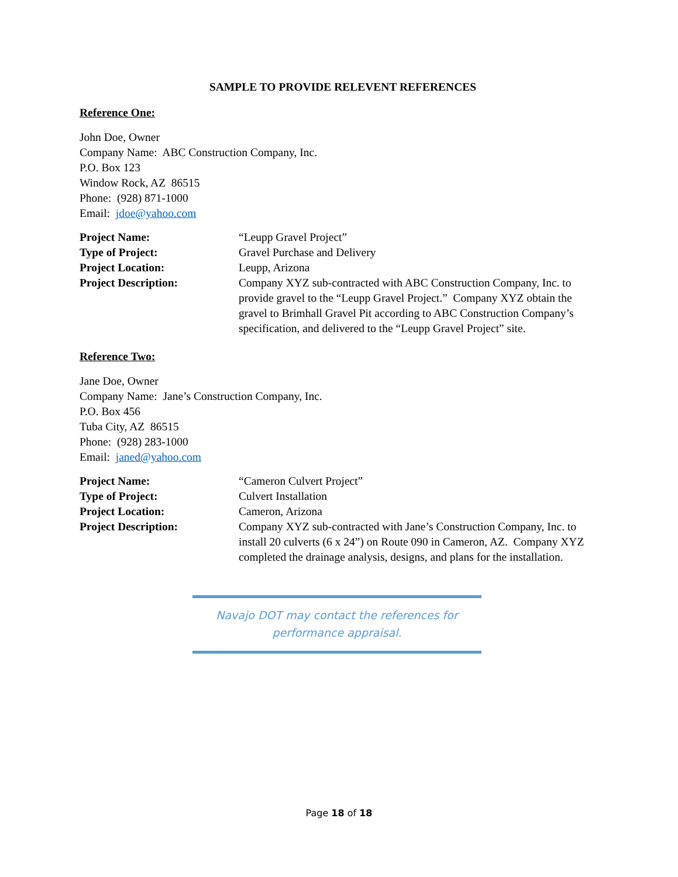SAMPLE TO PROVIDE RELEVENT REFERENCES
Reference One:
John Doe, Owner
Company Name: ABC Construction Company, Inc.
P.O. Box 123
Window Rock, AZ 86515
Phone: (928) 871-1000
Email: jdoe@yahoo.com
Project Name: “Leupp Gravel Project”
Type of Project: Gravel Purchase and Delivery
Project Location: Leupp, Arizona
Project Description: Company XYZ sub-contracted with ABC Construction Company, Inc. to provide gravel to the “Leupp Gravel Project.” Company XYZ obtain the gravel to Brimhall Gravel Pit according to ABC Construction Company’s specification, and delivered to the “Leupp Gravel Project” site.
Reference Two:
Jane Doe, Owner
Company Name: Jane’s Construction Company, Inc.
P.O. Box 456
Tuba City, AZ 86515
Phone: (928) 283-1000
Email: janed@yahoo.com
Project Name: “Cameron Culvert Project”
Type of Project: Culvert Installation
Project Location: Cameron, Arizona
Project Description: Company XYZ sub-contracted with Jane’s Construction Company, Inc. to install 20 culverts (6 x 24”) on Route 090 in Cameron, AZ. Company XYZ completed the drainage analysis, designs, and plans for the installation.
Navajo DOT may contact the references for
performance appraisal.
Page 18 of 18